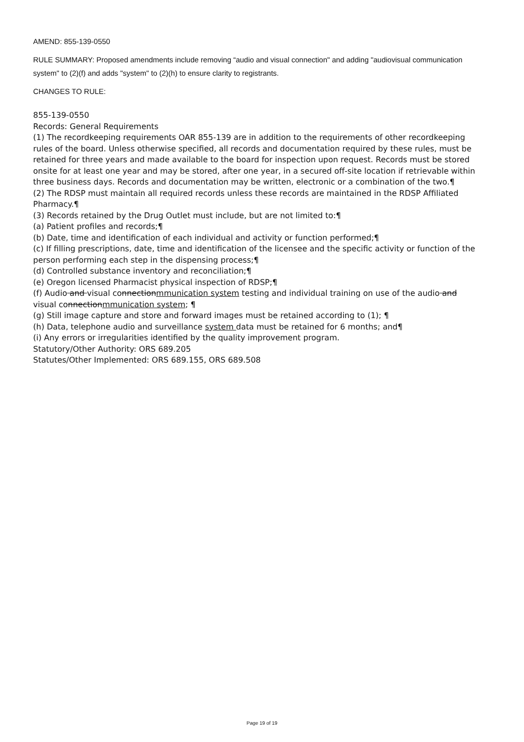AMEND: 855-139-0550
RULE SUMMARY: Proposed amendments include removing “audio and visual connection" and adding "audiovisual communication system" to (2)(f) and adds "system" to (2)(h) to ensure clarity to registrants.
CHANGES TO RULE:
855-139-0550
Records: General Requirements
(1) The recordkeeping requirements OAR 855-139 are in addition to the requirements of other recordkeeping rules of the board. Unless otherwise specified, all records and documentation required by these rules, must be retained for three years and made available to the board for inspection upon request. Records must be stored onsite for at least one year and may be stored, after one year, in a secured off-site location if retrievable within three business days. Records and documentation may be written, electronic or a combination of the two.¶
(2) The RDSP must maintain all required records unless these records are maintained in the RDSP Affiliated Pharmacy.¶
(3) Records retained by the Drug Outlet must include, but are not limited to:¶
(a) Patient profiles and records;¶
(b) Date, time and identification of each individual and activity or function performed;¶
(c) If filling prescriptions, date, time and identification of the licensee and the specific activity or function of the person performing each step in the dispensing process;¶
(d) Controlled substance inventory and reconciliation;¶
(e) Oregon licensed Pharmacist physical inspection of RDSP;¶
(f) Audio and visual connectionmmunication system testing and individual training on use of the audio and visual connectionmmunication system; ¶
(g) Still image capture and store and forward images must be retained according to (1); ¶
(h) Data, telephone audio and surveillance system data must be retained for 6 months; and¶
(i) Any errors or irregularities identified by the quality improvement program.
Statutory/Other Authority: ORS 689.205
Statutes/Other Implemented: ORS 689.155, ORS 689.508
Page 19 of 19